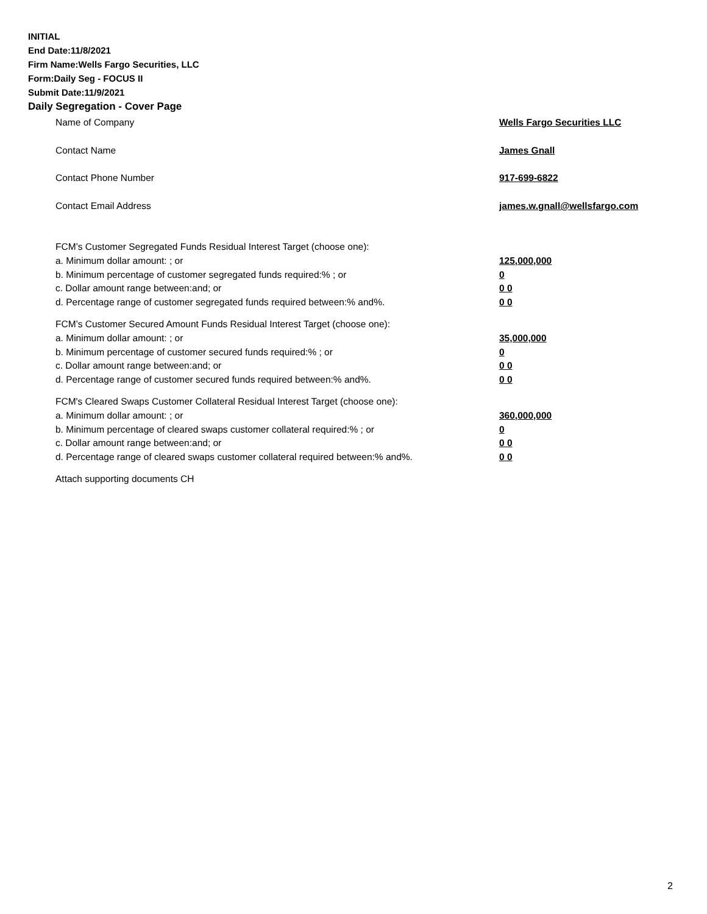INITIAL
End Date:11/8/2021
Firm Name:Wells Fargo Securities, LLC
Form:Daily Seg - FOCUS II
Submit Date:11/9/2021
Daily Segregation - Cover Page
Name of Company Wells Fargo Securities LLC
Contact Name James Gnall
Contact Phone Number 917-699-6822
Contact Email Address james.w.gnall@wellsfargo.com
FCM’s Customer Segregated Funds Residual Interest Target (choose one):
a. Minimum dollar amount: ; or 125,000,000
b. Minimum percentage of customer segregated funds required:% ; or 0
c. Dollar amount range between:and; or 0 0
d. Percentage range of customer segregated funds required between:% and%. 0 0
FCM’s Customer Secured Amount Funds Residual Interest Target (choose one):
a. Minimum dollar amount: ; or 35,000,000
b. Minimum percentage of customer secured funds required:% ; or 0
c. Dollar amount range between:and; or 0 0
d. Percentage range of customer secured funds required between:% and%. 0 0
FCM's Cleared Swaps Customer Collateral Residual Interest Target (choose one):
a. Minimum dollar amount: ; or 360,000,000
b. Minimum percentage of cleared swaps customer collateral required:% ; or 0
c. Dollar amount range between:and; or 0 0
d. Percentage range of cleared swaps customer collateral required between:% and%.
0 0
Attach supporting documents CH
2